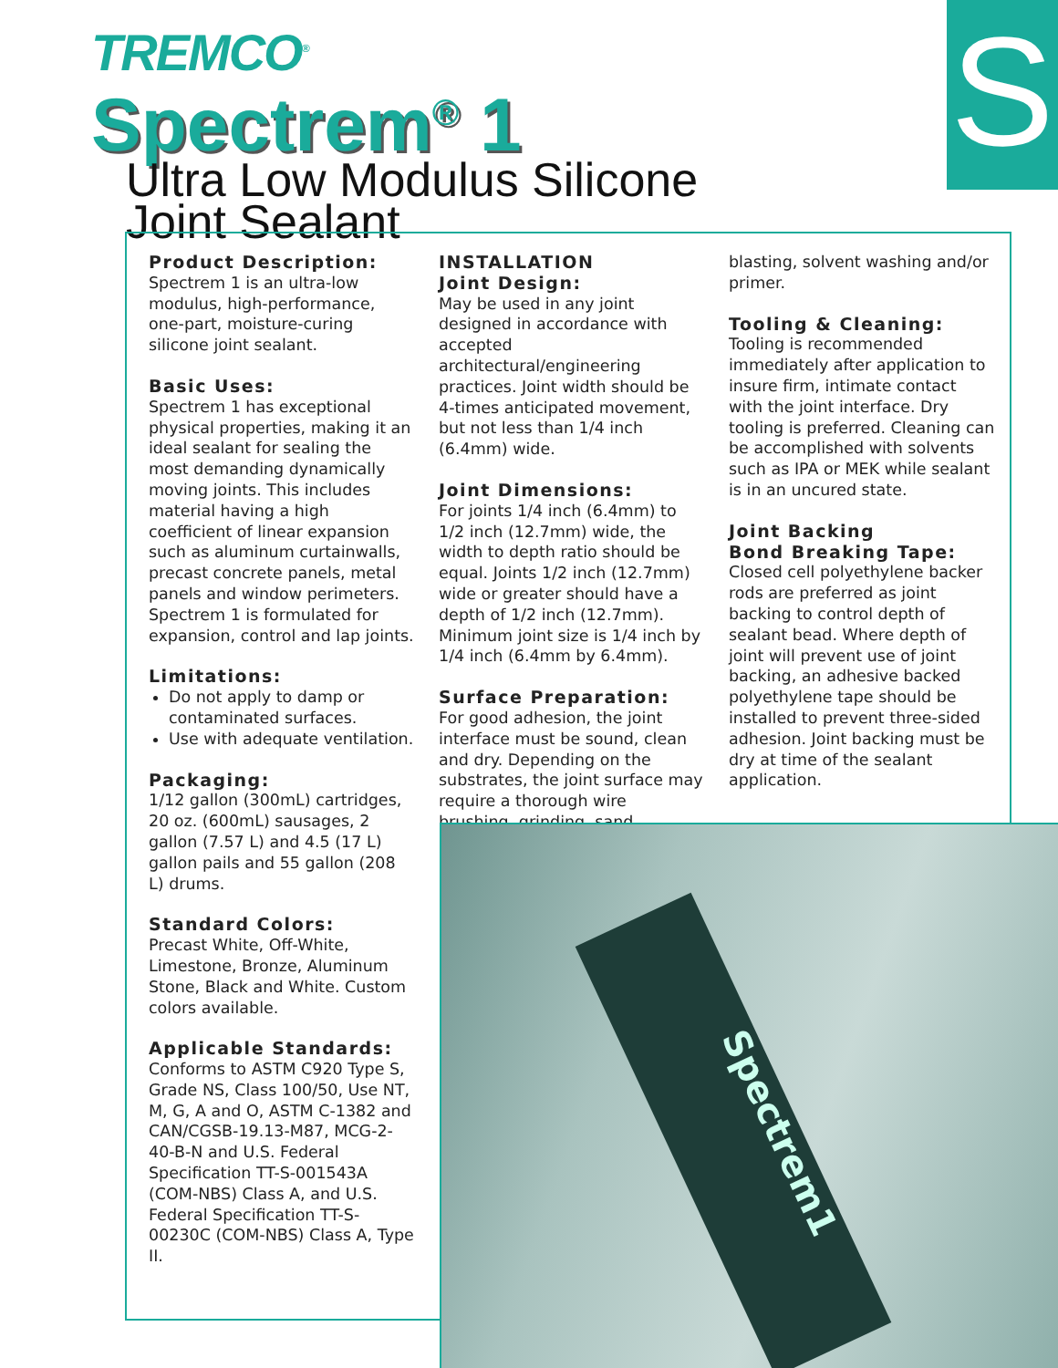S
TREMCO<sup>®</sup>
Spectrem<sup>®</sup> 1
Ultra Low Modulus Silicone
Joint Sealant
Product Description:
Spectrem 1 is an ultra-low modulus, high-performance, one-part, moisture-curing silicone joint sealant.
Basic Uses:
Spectrem 1 has exceptional physical properties, making it an ideal sealant for sealing the most demanding dynamically moving joints. This includes material having a high coefficient of linear expansion such as aluminum curtainwalls, precast concrete panels, metal panels and window perimeters. Spectrem 1 is formulated for expansion, control and lap joints.
Limitations:
Do not apply to damp or contaminated surfaces.
Use with adequate ventilation.
Packaging:
1/12 gallon (300mL) cartridges, 20 oz. (600mL) sausages, 2 gallon (7.57 L) and 4.5 (17 L) gallon pails and 55 gallon (208 L) drums.
Standard Colors:
Precast White, Off-White, Limestone, Bronze, Aluminum Stone, Black and White. Custom colors available.
Applicable Standards:
Conforms to ASTM C920 Type S, Grade NS, Class 100/50, Use NT, M, G, A and O, ASTM C-1382 and CAN/CGSB-19.13-M87, MCG-2-40-B-N and U.S. Federal Specification TT-S-001543A (COM-NBS) Class A, and U.S. Federal Specification TT-S-00230C (COM-NBS) Class A, Type II.
INSTALLATION
Joint Design:
May be used in any joint designed in accordance with accepted architectural/engineering practices. Joint width should be 4-times anticipated movement, but not less than 1/4 inch (6.4mm) wide.
Joint Dimensions:
For joints 1/4 inch (6.4mm) to 1/2 inch (12.7mm) wide, the width to depth ratio should be equal. Joints 1/2 inch (12.7mm) wide or greater should have a depth of 1/2 inch (12.7mm). Minimum joint size is 1/4 inch by 1/4 inch (6.4mm by 6.4mm).
Surface Preparation:
For good adhesion, the joint interface must be sound, clean and dry. Depending on the substrates, the joint surface may require a thorough wire brushing, grinding, sand
blasting, solvent washing and/or primer.
Tooling & Cleaning:
Tooling is recommended immediately after application to insure firm, intimate contact with the joint interface. Dry tooling is preferred. Cleaning can be accomplished with solvents such as IPA or MEK while sealant is in an uncured state.
Joint Backing
Bond Breaking Tape:
Closed cell polyethylene backer rods are preferred as joint backing to control depth of sealant bead. Where depth of joint will prevent use of joint backing, an adhesive backed polyethylene tape should be installed to prevent three-sided adhesion. Joint backing must be dry at time of the sealant application.
Spectrem1